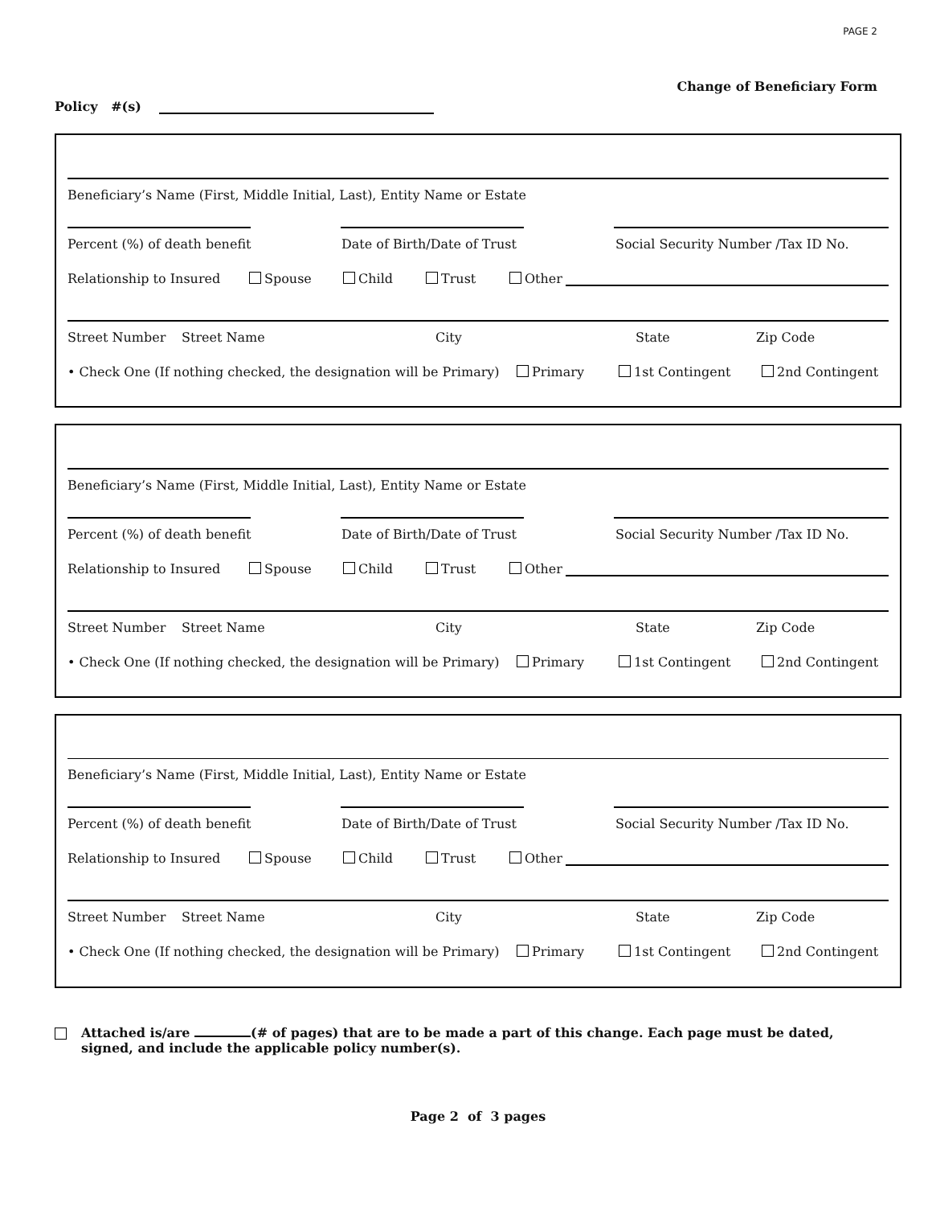PAGE 2
Change of Beneficiary Form
Policy #(s)
Beneficiary’s Name (First, Middle Initial, Last), Entity Name or Estate
Percent (%) of death benefit
Date of Birth/Date of Trust
Social Security Number /Tax ID No.
Relationship to Insured
Spouse
Child
Trust
Other
Street Number
Street Name
City
State
Zip Code
• Check One (If nothing checked, the designation will be Primary)
Primary
1st Contingent
2nd Contingent
Beneficiary’s Name (First, Middle Initial, Last), Entity Name or Estate
Percent (%) of death benefit
Date of Birth/Date of Trust
Social Security Number /Tax ID No.
Relationship to Insured
Spouse
Child
Trust
Other
Street Number
Street Name
City
State
Zip Code
• Check One (If nothing checked, the designation will be Primary)
Primary
1st Contingent
2nd Contingent
Beneficiary’s Name (First, Middle Initial, Last), Entity Name or Estate
Percent (%) of death benefit
Date of Birth/Date of Trust
Social Security Number /Tax ID No.
Relationship to Insured
Spouse
Child
Trust
Other
Street Number
Street Name
City
State
Zip Code
• Check One (If nothing checked, the designation will be Primary)
Primary
1st Contingent
2nd Contingent
Attached is/are (# of pages) that are to be made a part of this change. Each page must be dated,
signed, and include the applicable policy number(s).
Page 2 of 3 pages